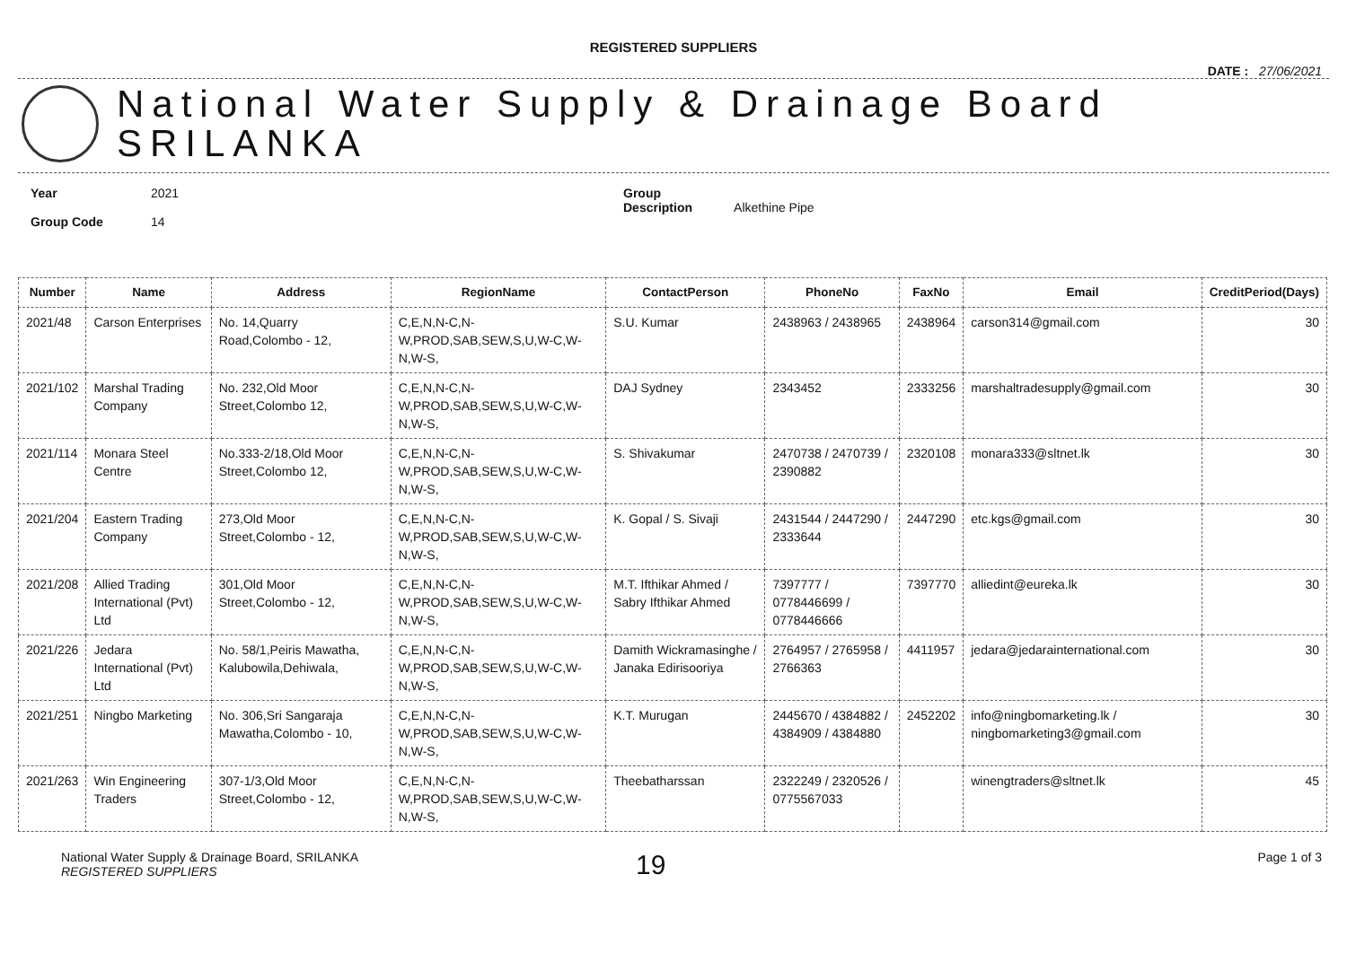REGISTERED SUPPLIERS
DATE : 27/06/2021
National Water Supply & Drainage Board
SRILANKA
Year 2021
Group Code 14
Group Description Alkethine Pipe
| Number | Name | Address | RegionName | ContactPerson | PhoneNo | FaxNo | Email | CreditPeriod(Days) |
| --- | --- | --- | --- | --- | --- | --- | --- | --- |
| 2021/48 | Carson Enterprises | No. 14,Quarry Road,Colombo - 12, | C,E,N,N-C,N-W,PROD,SAB,SEW,S,U,W-C,W-N,W-S, | S.U. Kumar | 2438963 / 2438965 | 2438964 | carson314@gmail.com | 30 |
| 2021/102 | Marshal Trading Company | No. 232,Old Moor Street,Colombo 12, | C,E,N,N-C,N-W,PROD,SAB,SEW,S,U,W-C,W-N,W-S, | DAJ Sydney | 2343452 | 2333256 | marshaltradesupply@gmail.com | 30 |
| 2021/114 | Monara Steel Centre | No.333-2/18,Old Moor Street,Colombo 12, | C,E,N,N-C,N-W,PROD,SAB,SEW,S,U,W-C,W-N,W-S, | S. Shivakumar | 2470738 / 2470739 / 2390882 | 2320108 | monara333@sltnet.lk | 30 |
| 2021/204 | Eastern Trading Company | 273,Old Moor Street,Colombo - 12, | C,E,N,N-C,N-W,PROD,SAB,SEW,S,U,W-C,W-N,W-S, | K. Gopal / S. Sivaji | 2431544 / 2447290 / 2333644 | 2447290 | etc.kgs@gmail.com | 30 |
| 2021/208 | Allied Trading International (Pvt) Ltd | 301,Old Moor Street,Colombo - 12, | C,E,N,N-C,N-W,PROD,SAB,SEW,S,U,W-C,W-N,W-S, | M.T. Ifthikar Ahmed / Sabry Ifthikar Ahmed | 7397777 / 0778446699 / 0778446666 | 7397770 | alliedint@eureka.lk | 30 |
| 2021/226 | Jedara International (Pvt) Ltd | No. 58/1,Peiris Mawatha, Kalubowila,Dehiwala, | C,E,N,N-C,N-W,PROD,SAB,SEW,S,U,W-C,W-N,W-S, | Damith Wickramasinghe / Janaka Edirisooriya | 2764957 / 2765958 / 2766363 | 4411957 | jedara@jedarainternational.com | 30 |
| 2021/251 | Ningbo Marketing | No. 306,Sri Sangaraja Mawatha,Colombo - 10, | C,E,N,N-C,N-W,PROD,SAB,SEW,S,U,W-C,W-N,W-S, | K.T. Murugan | 2445670 / 4384882 / 4384909 / 4384880 | 2452202 | info@ningbomarketing.lk / ningbomarketing3@gmail.com | 30 |
| 2021/263 | Win Engineering Traders | 307-1/3,Old Moor Street,Colombo - 12, | C,E,N,N-C,N-W,PROD,SAB,SEW,S,U,W-C,W-N,W-S, | Theebatharssan | 2322249 / 2320526 / 0775567033 | | winengtraders@sltnet.lk | 45 |
National Water Supply & Drainage Board, SRILANKA
REGISTERED SUPPLIERS
19
Page 1 of 3